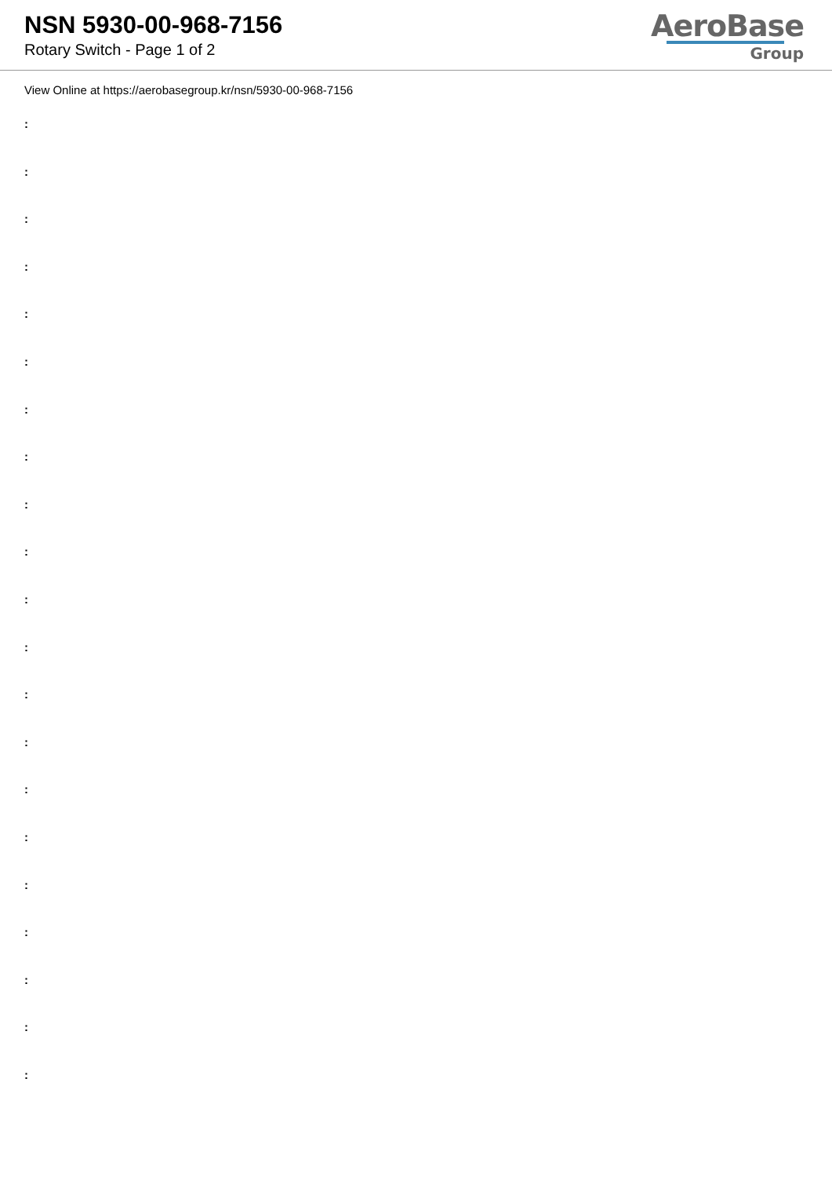NSN 5930-00-968-7156
Rotary Switch - Page 1 of 2
AeroBase
Group
View Online at https://aerobasegroup.kr/nsn/5930-00-968-7156
:
:
:
:
:
:
:
:
:
:
:
:
:
:
:
:
:
:
:
:
: